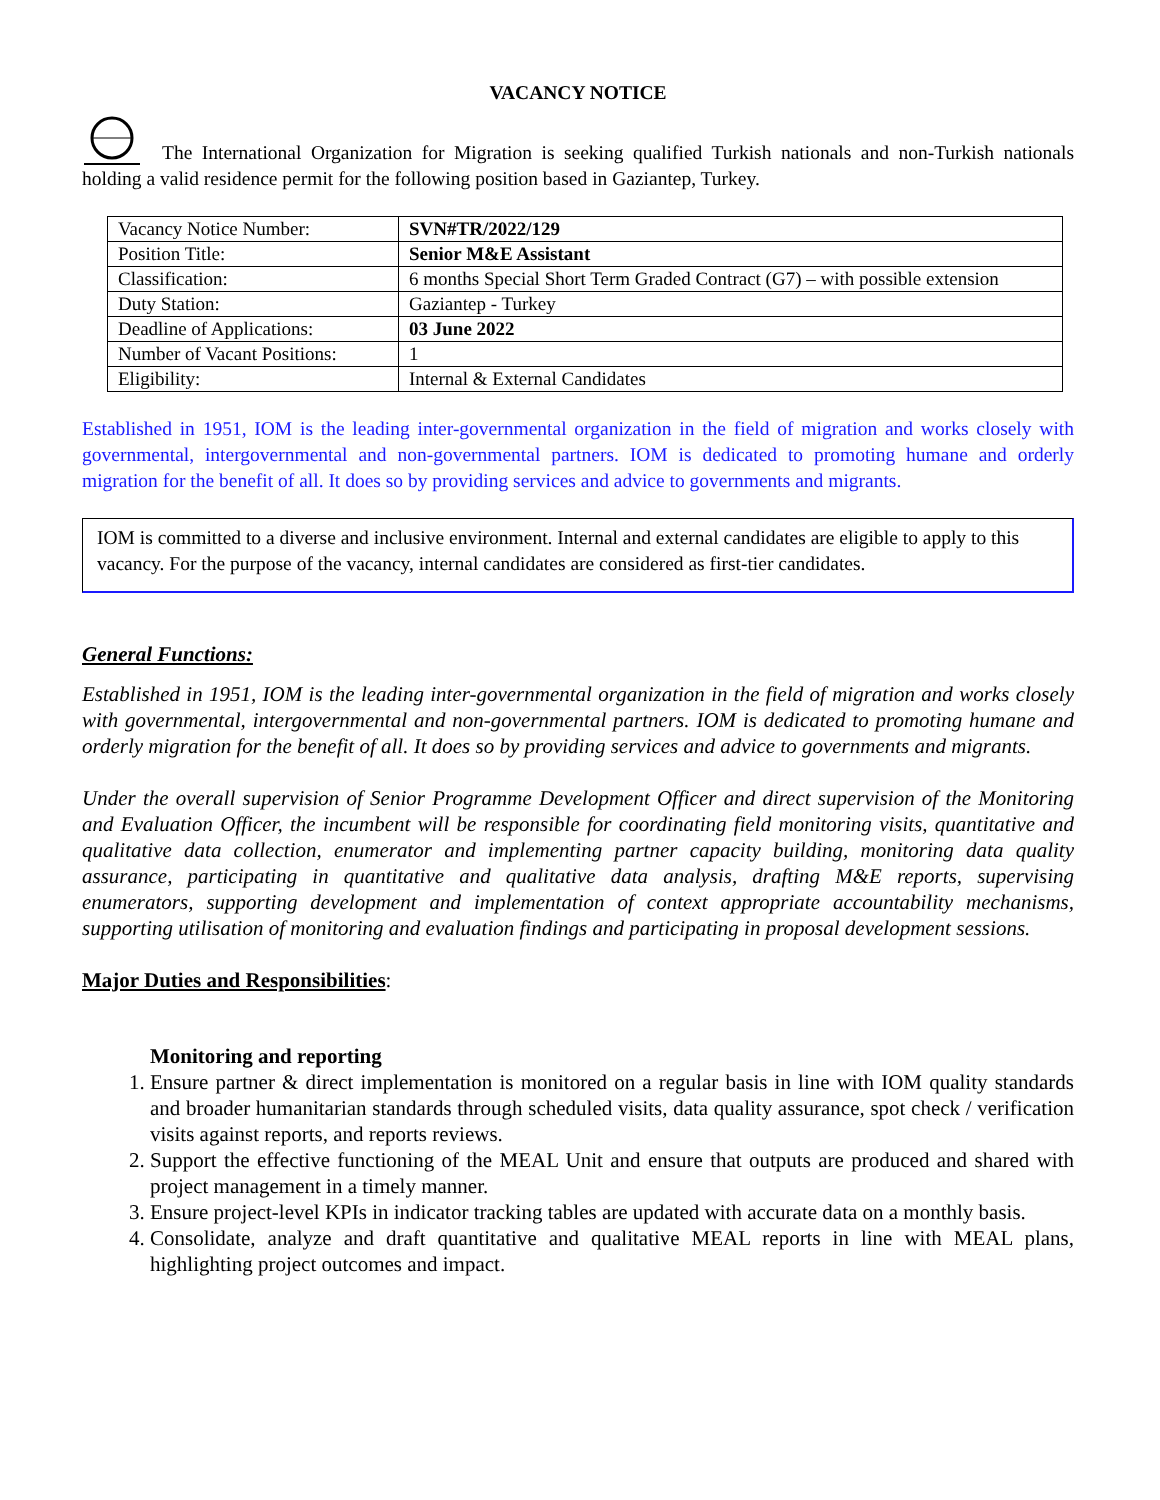VACANCY NOTICE
The International Organization for Migration is seeking qualified Turkish nationals and non-Turkish nationals holding a valid residence permit for the following position based in Gaziantep, Turkey.
| Vacancy Notice Number: | SVN#TR/2022/129 |
| Position Title: | Senior M&E Assistant |
| Classification: | 6 months Special Short Term Graded Contract (G7) – with possible extension |
| Duty Station: | Gaziantep - Turkey |
| Deadline of Applications: | 03 June 2022 |
| Number of Vacant Positions: | 1 |
| Eligibility: | Internal & External Candidates |
Established in 1951, IOM is the leading inter-governmental organization in the field of migration and works closely with governmental, intergovernmental and non-governmental partners. IOM is dedicated to promoting humane and orderly migration for the benefit of all. It does so by providing services and advice to governments and migrants.
IOM is committed to a diverse and inclusive environment. Internal and external candidates are eligible to apply to this vacancy. For the purpose of the vacancy, internal candidates are considered as first-tier candidates.
General Functions:
Established in 1951, IOM is the leading inter-governmental organization in the field of migration and works closely with governmental, intergovernmental and non-governmental partners. IOM is dedicated to promoting humane and orderly migration for the benefit of all. It does so by providing services and advice to governments and migrants.
Under the overall supervision of Senior Programme Development Officer and direct supervision of the Monitoring and Evaluation Officer, the incumbent will be responsible for coordinating field monitoring visits, quantitative and qualitative data collection, enumerator and implementing partner capacity building, monitoring data quality assurance, participating in quantitative and qualitative data analysis, drafting M&E reports, supervising enumerators, supporting development and implementation of context appropriate accountability mechanisms, supporting utilisation of monitoring and evaluation findings and participating in proposal development sessions.
Major Duties and Responsibilities:
Monitoring and reporting
1. Ensure partner & direct implementation is monitored on a regular basis in line with IOM quality standards and broader humanitarian standards through scheduled visits, data quality assurance, spot check / verification visits against reports, and reports reviews.
2. Support the effective functioning of the MEAL Unit and ensure that outputs are produced and shared with project management in a timely manner.
3. Ensure project-level KPIs in indicator tracking tables are updated with accurate data on a monthly basis.
4. Consolidate, analyze and draft quantitative and qualitative MEAL reports in line with MEAL plans, highlighting project outcomes and impact.